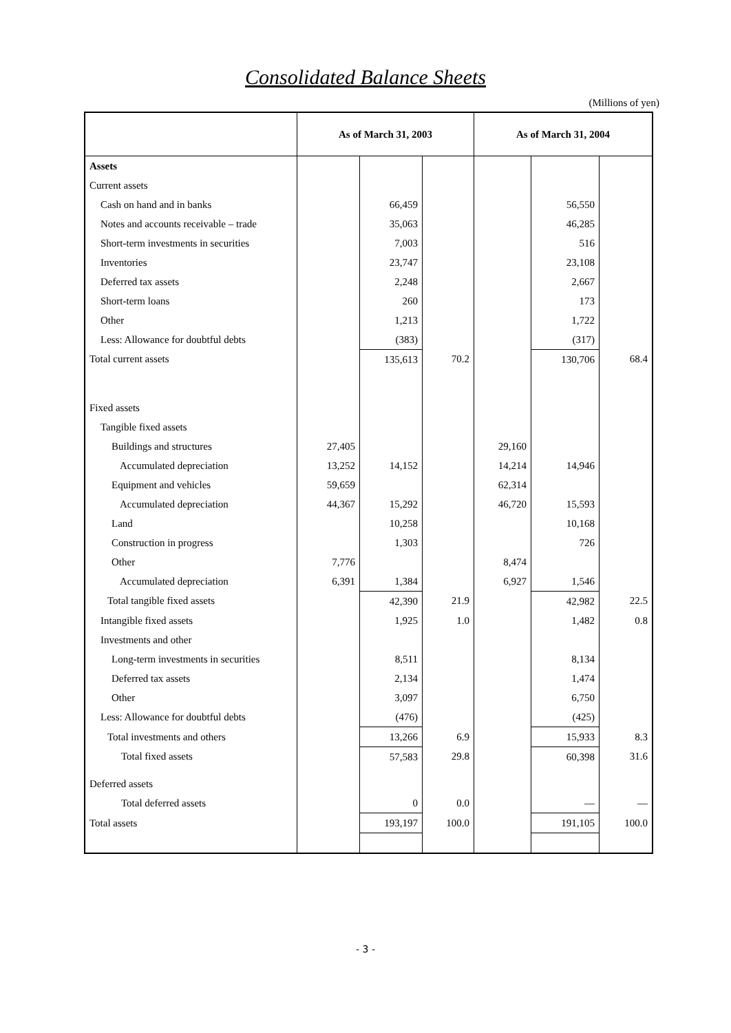Consolidated Balance Sheets
(Millions of yen)
| | As of March 31, 2003 | | | As of March 31, 2004 | | |
| --- | --- | --- | --- | --- | --- | --- |
| Assets | | | | | | |
| Current assets | | | | | | |
| Cash on hand and in banks | | 66,459 | | | 56,550 | |
| Notes and accounts receivable – trade | | 35,063 | | | 46,285 | |
| Short-term investments in securities | | 7,003 | | | 516 | |
| Inventories | | 23,747 | | | 23,108 | |
| Deferred tax assets | | 2,248 | | | 2,667 | |
| Short-term loans | | 260 | | | 173 | |
| Other | | 1,213 | | | 1,722 | |
| Less: Allowance for doubtful debts | | (383) | | | (317) | |
| Total current assets | | 135,613 | 70.2 | | 130,706 | 68.4 |
| Fixed assets | | | | | | |
| Tangible fixed assets | | | | | | |
| Buildings and structures | 27,405 | | | 29,160 | | |
| Accumulated depreciation | 13,252 | 14,152 | | 14,214 | 14,946 | |
| Equipment and vehicles | 59,659 | | | 62,314 | | |
| Accumulated depreciation | 44,367 | 15,292 | | 46,720 | 15,593 | |
| Land | | 10,258 | | | 10,168 | |
| Construction in progress | | 1,303 | | | 726 | |
| Other | 7,776 | | | 8,474 | | |
| Accumulated depreciation | 6,391 | 1,384 | | 6,927 | 1,546 | |
| Total tangible fixed assets | | 42,390 | 21.9 | | 42,982 | 22.5 |
| Intangible fixed assets | | 1,925 | 1.0 | | 1,482 | 0.8 |
| Investments and other | | | | | | |
| Long-term investments in securities | | 8,511 | | | 8,134 | |
| Deferred tax assets | | 2,134 | | | 1,474 | |
| Other | | 3,097 | | | 6,750 | |
| Less: Allowance for doubtful debts | | (476) | | | (425) | |
| Total investments and others | | 13,266 | 6.9 | | 15,933 | 8.3 |
| Total fixed assets | | 57,583 | 29.8 | | 60,398 | 31.6 |
| Deferred assets | | | | | | |
| Total deferred assets | | 0 | 0.0 | | — | — |
| Total assets | | 193,197 | 100.0 | | 191,105 | 100.0 |
- 3 -